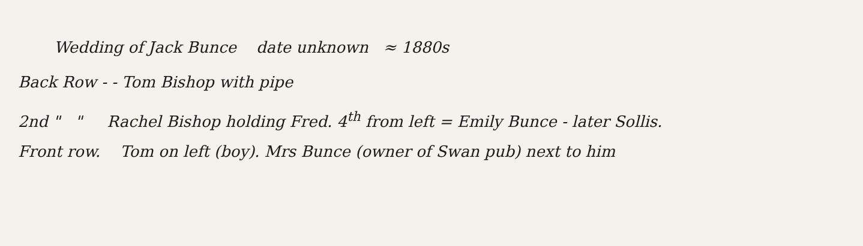Wedding of Jack Bunce date unknown ≈ 1880s
Back Row - - Tom Bishop with pipe
2nd " " Rachel Bishop holding Fred. 4<sup>th</sup> from left = Emily Bunce - later Sollis.
Front row. Tom on left (boy). Mrs Bunce (owner of Swan pub) next to him